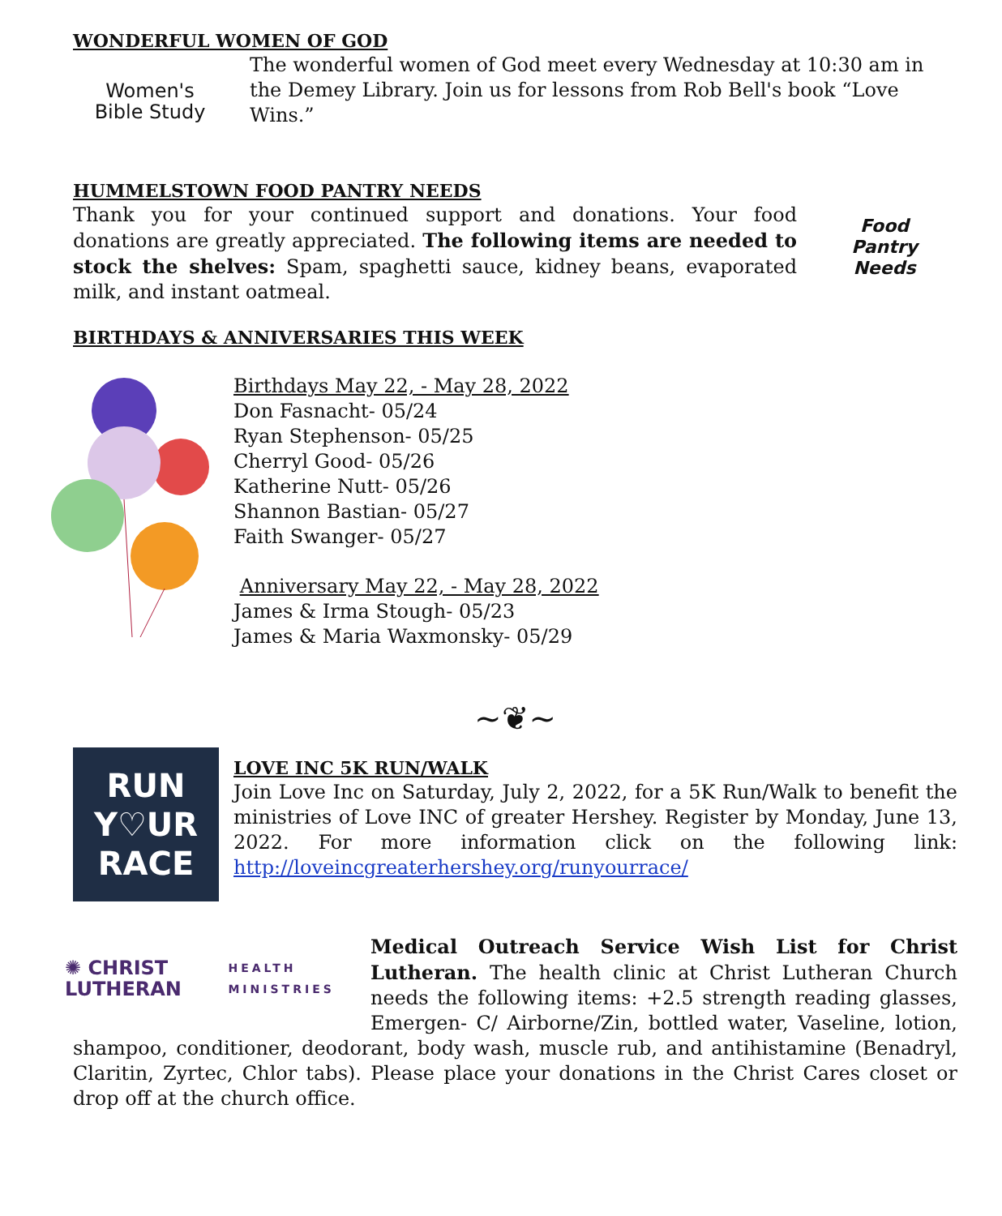WONDERFUL WOMEN OF GOD
Women's
Bible Study
The wonderful women of God meet every Wednesday at 10:30 am in the Demey Library. Join us for lessons from Rob Bell's book “Love Wins.”
HUMMELSTOWN FOOD PANTRY NEEDS
Thank you for your continued support and donations. Your food donations are greatly appreciated. The following items are needed to stock the shelves: Spam, spaghetti sauce, kidney beans, evaporated milk, and instant oatmeal.
Food
Pantry
Needs
BIRTHDAYS & ANNIVERSARIES THIS WEEK
Birthdays May 22, - May 28, 2022
Don Fasnacht- 05/24
Ryan Stephenson- 05/25
Cherryl Good- 05/26
Katherine Nutt- 05/26
Shannon Bastian- 05/27
Faith Swanger- 05/27
Anniversary May 22, - May 28, 2022
James & Irma Stough- 05/23
James & Maria Waxmonsky- 05/29
~❦~
RUN
Y♡UR
RACE
LOVE INC 5K RUN/WALK
Join Love Inc on Saturday, July 2, 2022, for a 5K Run/Walk to benefit the ministries of Love INC of greater Hershey. Register by Monday, June 13, 2022. For more information click on the following link: http://loveincgreaterhershey.org/runyourrace/
✺ CHRIST LUTHERAN
HEALTH MINISTRIES
Medical Outreach Service Wish List for Christ Lutheran. The health clinic at Christ Lutheran Church needs the following items: +2.5 strength reading glasses, Emergen- C/ Airborne/Zin, bottled water, Vaseline, lotion, shampoo, conditioner, deodorant, body wash, muscle rub, and antihistamine (Benadryl, Claritin, Zyrtec, Chlor tabs). Please place your donations in the Christ Cares closet or drop off at the church office.